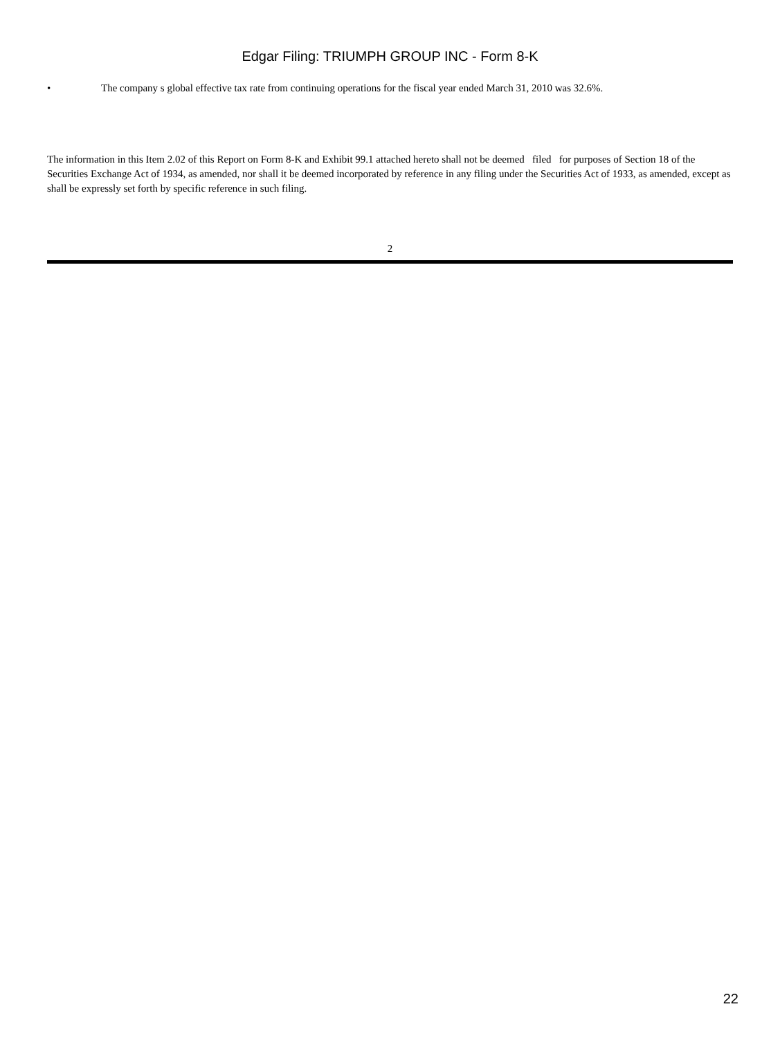Edgar Filing: TRIUMPH GROUP INC - Form 8-K
• The company s global effective tax rate from continuing operations for the fiscal year ended March 31, 2010 was 32.6%.
The information in this Item 2.02 of this Report on Form 8-K and Exhibit 99.1 attached hereto shall not be deemed filed for purposes of Section 18 of the Securities Exchange Act of 1934, as amended, nor shall it be deemed incorporated by reference in any filing under the Securities Act of 1933, as amended, except as shall be expressly set forth by specific reference in such filing.
2
22